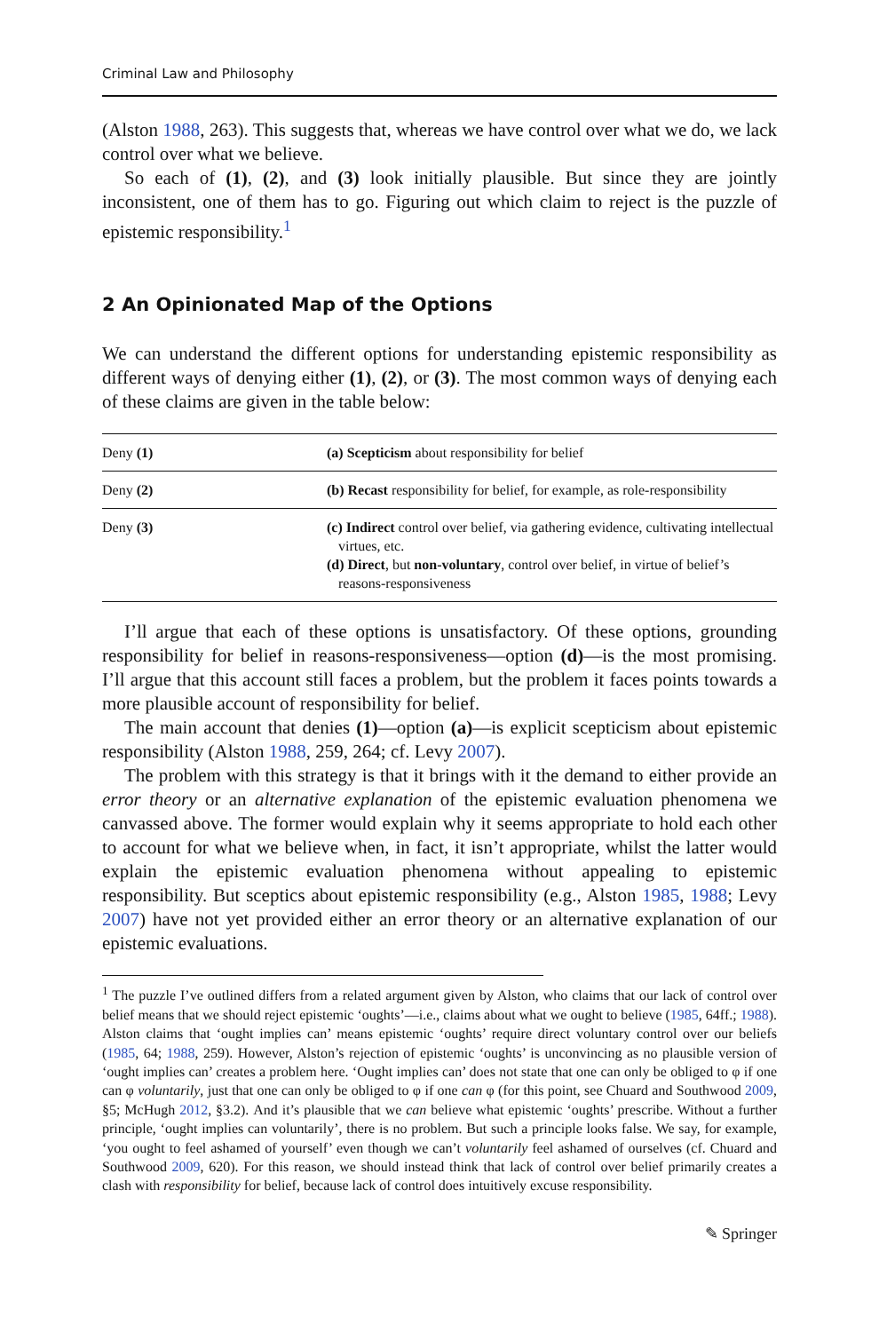Criminal Law and Philosophy
(Alston 1988, 263). This suggests that, whereas we have control over what we do, we lack control over what we believe.
So each of (1), (2), and (3) look initially plausible. But since they are jointly inconsistent, one of them has to go. Figuring out which claim to reject is the puzzle of epistemic responsibility.<sup>1</sup>
2 An Opinionated Map of the Options
We can understand the different options for understanding epistemic responsibility as different ways of denying either (1), (2), or (3). The most common ways of denying each of these claims are given in the table below:
| Deny (1) | (a) Scepticism about responsibility for belief |
| Deny (2) | (b) Recast responsibility for belief, for example, as role-responsibility |
| Deny (3) | (c) Indirect control over belief, via gathering evidence, cultivating intellectual virtues, etc. (d) Direct , but non-voluntary , control over belief, in virtue of belief’s reasons-responsiveness |
I’ll argue that each of these options is unsatisfactory. Of these options, grounding responsibility for belief in reasons-responsiveness—option (d)—is the most promising. I’ll argue that this account still faces a problem, but the problem it faces points towards a more plausible account of responsibility for belief.
The main account that denies (1)—option (a)—is explicit scepticism about epistemic responsibility (Alston 1988, 259, 264; cf. Levy 2007).
The problem with this strategy is that it brings with it the demand to either provide an error theory or an alternative explanation of the epistemic evaluation phenomena we canvassed above. The former would explain why it seems appropriate to hold each other to account for what we believe when, in fact, it isn’t appropriate, whilst the latter would explain the epistemic evaluation phenomena without appealing to epistemic responsibility. But sceptics about epistemic responsibility (e.g., Alston 1985, 1988; Levy 2007) have not yet provided either an error theory or an alternative explanation of our epistemic evaluations.
<sup>1</sup> The puzzle I’ve outlined differs from a related argument given by Alston, who claims that our lack of control over belief means that we should reject epistemic ‘oughts’—i.e., claims about what we ought to believe (1985, 64ff.; 1988). Alston claims that ‘ought implies can’ means epistemic ‘oughts’ require direct voluntary control over our beliefs (1985, 64; 1988, 259). However, Alston’s rejection of epistemic ‘oughts’ is unconvincing as no plausible version of ‘ought implies can’ creates a problem here. ‘Ought implies can’ does not state that one can only be obliged to φ if one can φ voluntarily, just that one can only be obliged to φ if one can φ (for this point, see Chuard and Southwood 2009, §5; McHugh 2012, §3.2). And it’s plausible that we can believe what epistemic ‘oughts’ prescribe. Without a further principle, ‘ought implies can voluntarily’, there is no problem. But such a principle looks false. We say, for example, ‘you ought to feel ashamed of yourself’ even though we can’t voluntarily feel ashamed of ourselves (cf. Chuard and Southwood 2009, 620). For this reason, we should instead think that lack of control over belief primarily creates a clash with responsibility for belief, because lack of control does intuitively excuse responsibility.
✎ Springer